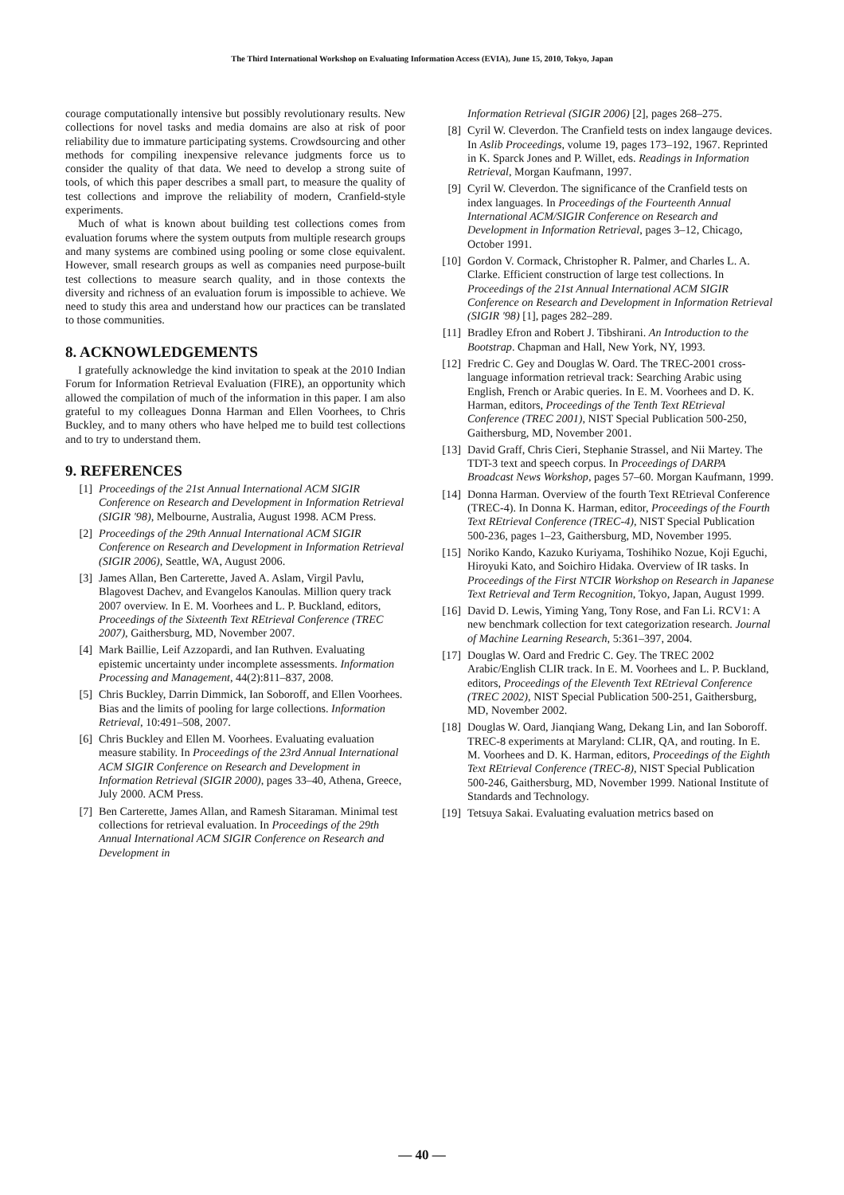The Third International Workshop on Evaluating Information Access (EVIA), June 15, 2010, Tokyo, Japan
courage computationally intensive but possibly revolutionary results. New collections for novel tasks and media domains are also at risk of poor reliability due to immature participating systems. Crowdsourcing and other methods for compiling inexpensive relevance judgments force us to consider the quality of that data. We need to develop a strong suite of tools, of which this paper describes a small part, to measure the quality of test collections and improve the reliability of modern, Cranfield-style experiments.
Much of what is known about building test collections comes from evaluation forums where the system outputs from multiple research groups and many systems are combined using pooling or some close equivalent. However, small research groups as well as companies need purpose-built test collections to measure search quality, and in those contexts the diversity and richness of an evaluation forum is impossible to achieve. We need to study this area and understand how our practices can be translated to those communities.
8. ACKNOWLEDGEMENTS
I gratefully acknowledge the kind invitation to speak at the 2010 Indian Forum for Information Retrieval Evaluation (FIRE), an opportunity which allowed the compilation of much of the information in this paper. I am also grateful to my colleagues Donna Harman and Ellen Voorhees, to Chris Buckley, and to many others who have helped me to build test collections and to try to understand them.
9. REFERENCES
[1] Proceedings of the 21st Annual International ACM SIGIR Conference on Research and Development in Information Retrieval (SIGIR '98), Melbourne, Australia, August 1998. ACM Press.
[2] Proceedings of the 29th Annual International ACM SIGIR Conference on Research and Development in Information Retrieval (SIGIR 2006), Seattle, WA, August 2006.
[3] James Allan, Ben Carterette, Javed A. Aslam, Virgil Pavlu, Blagovest Dachev, and Evangelos Kanoulas. Million query track 2007 overview. In E. M. Voorhees and L. P. Buckland, editors, Proceedings of the Sixteenth Text REtrieval Conference (TREC 2007), Gaithersburg, MD, November 2007.
[4] Mark Baillie, Leif Azzopardi, and Ian Ruthven. Evaluating epistemic uncertainty under incomplete assessments. Information Processing and Management, 44(2):811–837, 2008.
[5] Chris Buckley, Darrin Dimmick, Ian Soboroff, and Ellen Voorhees. Bias and the limits of pooling for large collections. Information Retrieval, 10:491–508, 2007.
[6] Chris Buckley and Ellen M. Voorhees. Evaluating evaluation measure stability. In Proceedings of the 23rd Annual International ACM SIGIR Conference on Research and Development in Information Retrieval (SIGIR 2000), pages 33–40, Athena, Greece, July 2000. ACM Press.
[7] Ben Carterette, James Allan, and Ramesh Sitaraman. Minimal test collections for retrieval evaluation. In Proceedings of the 29th Annual International ACM SIGIR Conference on Research and Development in
Information Retrieval (SIGIR 2006) [2], pages 268–275.
[8] Cyril W. Cleverdon. The Cranfield tests on index langauge devices. In Aslib Proceedings, volume 19, pages 173–192, 1967. Reprinted in K. Sparck Jones and P. Willet, eds. Readings in Information Retrieval, Morgan Kaufmann, 1997.
[9] Cyril W. Cleverdon. The significance of the Cranfield tests on index languages. In Proceedings of the Fourteenth Annual International ACM/SIGIR Conference on Research and Development in Information Retrieval, pages 3–12, Chicago, October 1991.
[10] Gordon V. Cormack, Christopher R. Palmer, and Charles L. A. Clarke. Efficient construction of large test collections. In Proceedings of the 21st Annual International ACM SIGIR Conference on Research and Development in Information Retrieval (SIGIR '98) [1], pages 282–289.
[11] Bradley Efron and Robert J. Tibshirani. An Introduction to the Bootstrap. Chapman and Hall, New York, NY, 1993.
[12] Fredric C. Gey and Douglas W. Oard. The TREC-2001 cross-language information retrieval track: Searching Arabic using English, French or Arabic queries. In E. M. Voorhees and D. K. Harman, editors, Proceedings of the Tenth Text REtrieval Conference (TREC 2001), NIST Special Publication 500-250, Gaithersburg, MD, November 2001.
[13] David Graff, Chris Cieri, Stephanie Strassel, and Nii Martey. The TDT-3 text and speech corpus. In Proceedings of DARPA Broadcast News Workshop, pages 57–60. Morgan Kaufmann, 1999.
[14] Donna Harman. Overview of the fourth Text REtrieval Conference (TREC-4). In Donna K. Harman, editor, Proceedings of the Fourth Text REtrieval Conference (TREC-4), NIST Special Publication 500-236, pages 1–23, Gaithersburg, MD, November 1995.
[15] Noriko Kando, Kazuko Kuriyama, Toshihiko Nozue, Koji Eguchi, Hiroyuki Kato, and Soichiro Hidaka. Overview of IR tasks. In Proceedings of the First NTCIR Workshop on Research in Japanese Text Retrieval and Term Recognition, Tokyo, Japan, August 1999.
[16] David D. Lewis, Yiming Yang, Tony Rose, and Fan Li. RCV1: A new benchmark collection for text categorization research. Journal of Machine Learning Research, 5:361–397, 2004.
[17] Douglas W. Oard and Fredric C. Gey. The TREC 2002 Arabic/English CLIR track. In E. M. Voorhees and L. P. Buckland, editors, Proceedings of the Eleventh Text REtrieval Conference (TREC 2002), NIST Special Publication 500-251, Gaithersburg, MD, November 2002.
[18] Douglas W. Oard, Jianqiang Wang, Dekang Lin, and Ian Soboroff. TREC-8 experiments at Maryland: CLIR, QA, and routing. In E. M. Voorhees and D. K. Harman, editors, Proceedings of the Eighth Text REtrieval Conference (TREC-8), NIST Special Publication 500-246, Gaithersburg, MD, November 1999. National Institute of Standards and Technology.
[19] Tetsuya Sakai. Evaluating evaluation metrics based on
— 40 —